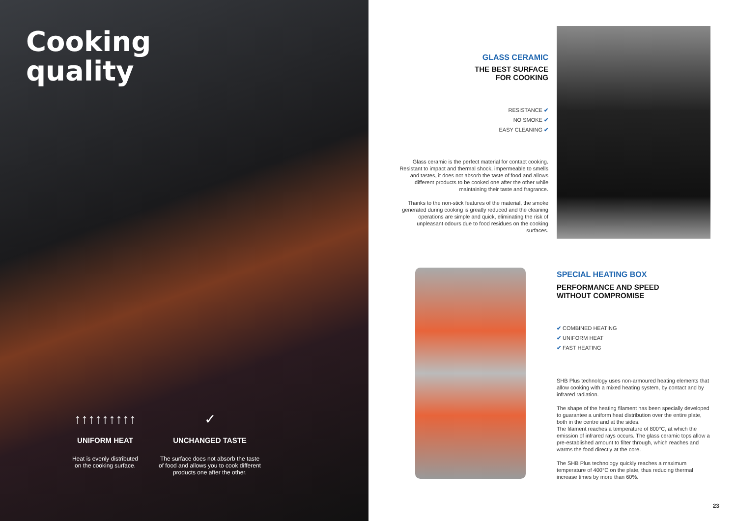Cooking
quality
↑↑↑↑↑↑↑↑↑
UNIFORM HEAT
Heat is evenly distributed
on the cooking surface.
✓
UNCHANGED TASTE
The surface does not absorb the taste of food and allows you to cook different products one after the other.
GLASS CERAMIC
THE BEST SURFACE
FOR COOKING
RESISTANCE ✔
NO SMOKE ✔
EASY CLEANING ✔
Glass ceramic is the perfect material for contact cooking. Resistant to impact and thermal shock, impermeable to smells and tastes, it does not absorb the taste of food and allows different products to be cooked one after the other while maintaining their taste and fragrance.
Thanks to the non-stick features of the material, the smoke generated during cooking is greatly reduced and the cleaning operations are simple and quick, eliminating the risk of unpleasant odours due to food residues on the cooking surfaces.
SPECIAL HEATING BOX
PERFORMANCE AND SPEED
WITHOUT COMPROMISE
✔ COMBINED HEATING
✔ UNIFORM HEAT
✔ FAST HEATING
SHB Plus technology uses non-armoured heating elements that allow cooking with a mixed heating system, by contact and by infrared radiation.
The shape of the heating filament has been specially developed to guarantee a uniform heat distribution over the entire plate, both in the centre and at the sides.
The filament reaches a temperature of 800°C, at which the emission of infrared rays occurs. The glass ceramic tops allow a pre-established amount to filter through, which reaches and warms the food directly at the core.
The SHB Plus technology quickly reaches a maximum temperature of 400°C on the plate, thus reducing thermal increase times by more than 60%.
23